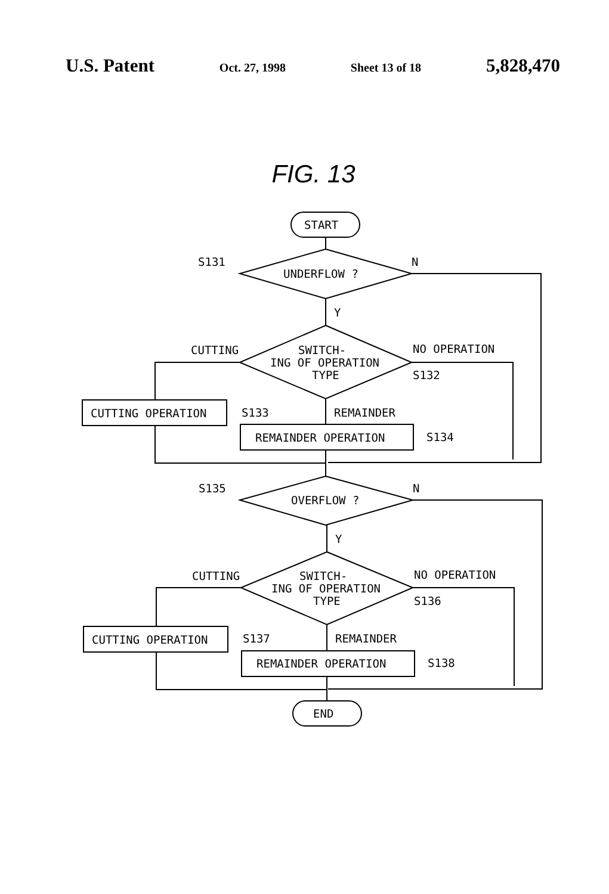U.S. Patent Oct. 27, 1998 Sheet 13 of 18 5,828,470
FIG. 13
START
UNDERFLOW ?
S131
N
Y
SWITCH-
ING OF OPERATION
TYPE
CUTTING
NO OPERATION
S132
CUTTING OPERATION
S133
REMAINDER
REMAINDER OPERATION
S134
OVERFLOW ?
S135
N
Y
SWITCH-
ING OF OPERATION
TYPE
CUTTING
NO OPERATION
S136
CUTTING OPERATION
S137
REMAINDER
REMAINDER OPERATION
S138
END